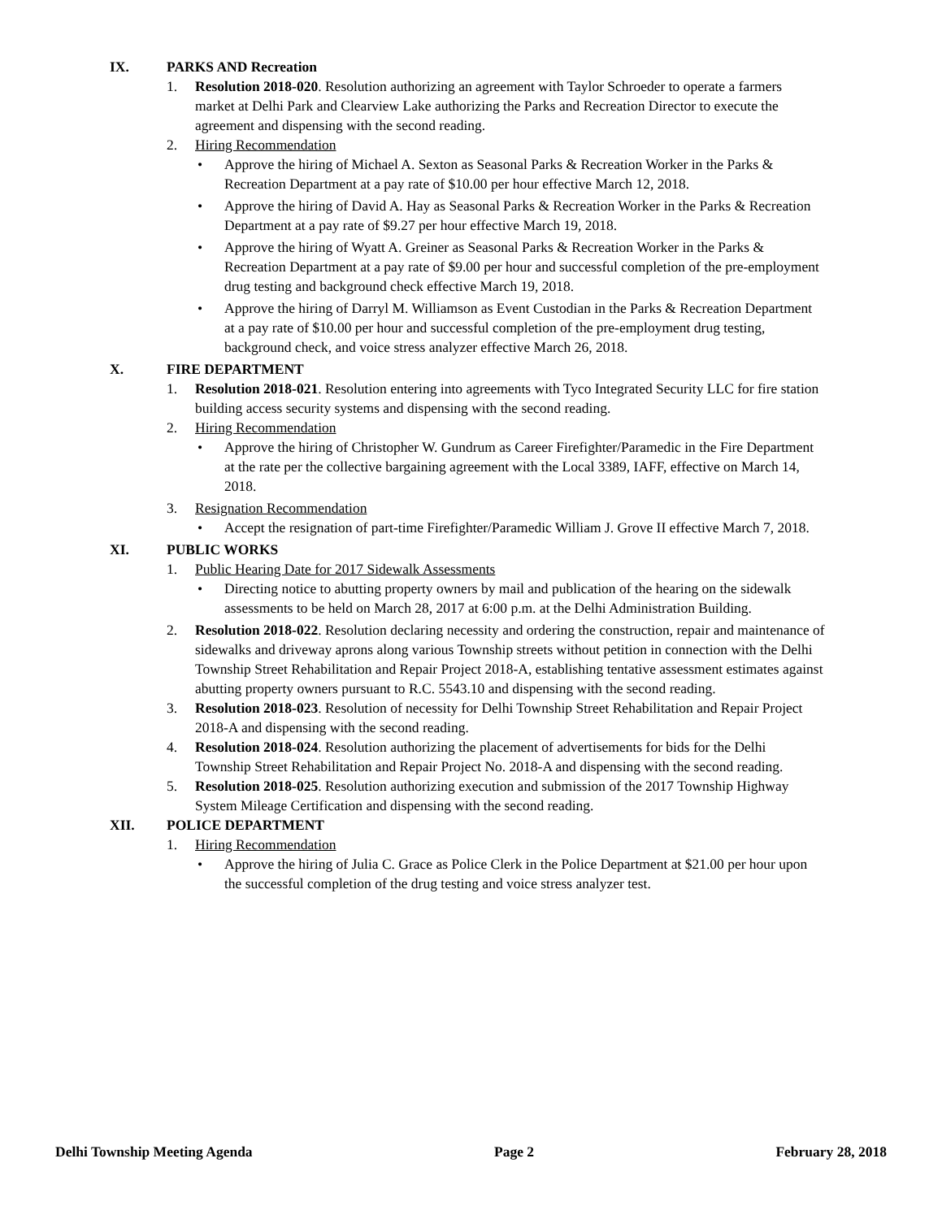IX. PARKS AND Recreation
1. Resolution 2018-020. Resolution authorizing an agreement with Taylor Schroeder to operate a farmers market at Delhi Park and Clearview Lake authorizing the Parks and Recreation Director to execute the agreement and dispensing with the second reading.
2. Hiring Recommendation
• Approve the hiring of Michael A. Sexton as Seasonal Parks & Recreation Worker in the Parks & Recreation Department at a pay rate of $10.00 per hour effective March 12, 2018.
• Approve the hiring of David A. Hay as Seasonal Parks & Recreation Worker in the Parks & Recreation Department at a pay rate of $9.27 per hour effective March 19, 2018.
• Approve the hiring of Wyatt A. Greiner as Seasonal Parks & Recreation Worker in the Parks & Recreation Department at a pay rate of $9.00 per hour and successful completion of the pre-employment drug testing and background check effective March 19, 2018.
• Approve the hiring of Darryl M. Williamson as Event Custodian in the Parks & Recreation Department at a pay rate of $10.00 per hour and successful completion of the pre-employment drug testing, background check, and voice stress analyzer effective March 26, 2018.
X. FIRE DEPARTMENT
1. Resolution 2018-021. Resolution entering into agreements with Tyco Integrated Security LLC for fire station building access security systems and dispensing with the second reading.
2. Hiring Recommendation
• Approve the hiring of Christopher W. Gundrum as Career Firefighter/Paramedic in the Fire Department at the rate per the collective bargaining agreement with the Local 3389, IAFF, effective on March 14, 2018.
3. Resignation Recommendation
• Accept the resignation of part-time Firefighter/Paramedic William J. Grove II effective March 7, 2018.
XI. PUBLIC WORKS
1. Public Hearing Date for 2017 Sidewalk Assessments
• Directing notice to abutting property owners by mail and publication of the hearing on the sidewalk assessments to be held on March 28, 2017 at 6:00 p.m. at the Delhi Administration Building.
2. Resolution 2018-022. Resolution declaring necessity and ordering the construction, repair and maintenance of sidewalks and driveway aprons along various Township streets without petition in connection with the Delhi Township Street Rehabilitation and Repair Project 2018-A, establishing tentative assessment estimates against abutting property owners pursuant to R.C. 5543.10 and dispensing with the second reading.
3. Resolution 2018-023. Resolution of necessity for Delhi Township Street Rehabilitation and Repair Project 2018-A and dispensing with the second reading.
4. Resolution 2018-024. Resolution authorizing the placement of advertisements for bids for the Delhi Township Street Rehabilitation and Repair Project No. 2018-A and dispensing with the second reading.
5. Resolution 2018-025. Resolution authorizing execution and submission of the 2017 Township Highway System Mileage Certification and dispensing with the second reading.
XII. POLICE DEPARTMENT
1. Hiring Recommendation
• Approve the hiring of Julia C. Grace as Police Clerk in the Police Department at $21.00 per hour upon the successful completion of the drug testing and voice stress analyzer test.
Delhi Township Meeting Agenda Page 2 February 28, 2018